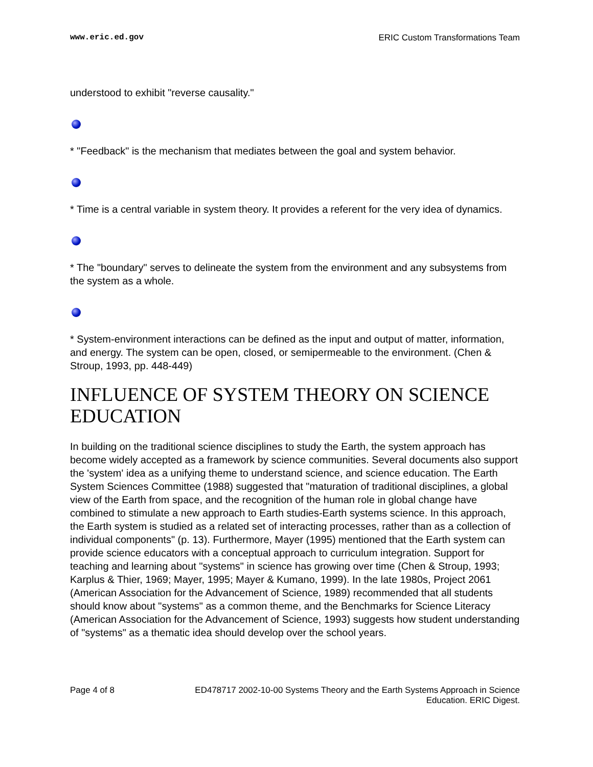www.eric.ed.gov ERIC Custom Transformations Team
understood to exhibit "reverse causality."
* "Feedback" is the mechanism that mediates between the goal and system behavior.
* Time is a central variable in system theory. It provides a referent for the very idea of dynamics.
* The "boundary" serves to delineate the system from the environment and any subsystems from the system as a whole.
* System-environment interactions can be defined as the input and output of matter, information, and energy. The system can be open, closed, or semipermeable to the environment. (Chen & Stroup, 1993, pp. 448-449)
INFLUENCE OF SYSTEM THEORY ON SCIENCE EDUCATION
In building on the traditional science disciplines to study the Earth, the system approach has become widely accepted as a framework by science communities. Several documents also support the 'system' idea as a unifying theme to understand science, and science education. The Earth System Sciences Committee (1988) suggested that "maturation of traditional disciplines, a global view of the Earth from space, and the recognition of the human role in global change have combined to stimulate a new approach to Earth studies-Earth systems science. In this approach, the Earth system is studied as a related set of interacting processes, rather than as a collection of individual components" (p. 13). Furthermore, Mayer (1995) mentioned that the Earth system can provide science educators with a conceptual approach to curriculum integration. Support for teaching and learning about "systems" in science has growing over time (Chen & Stroup, 1993; Karplus & Thier, 1969; Mayer, 1995; Mayer & Kumano, 1999). In the late 1980s, Project 2061 (American Association for the Advancement of Science, 1989) recommended that all students should know about "systems" as a common theme, and the Benchmarks for Science Literacy (American Association for the Advancement of Science, 1993) suggests how student understanding of "systems" as a thematic idea should develop over the school years.
Page 4 of 8 ED478717 2002-10-00 Systems Theory and the Earth Systems Approach in Science Education. ERIC Digest.